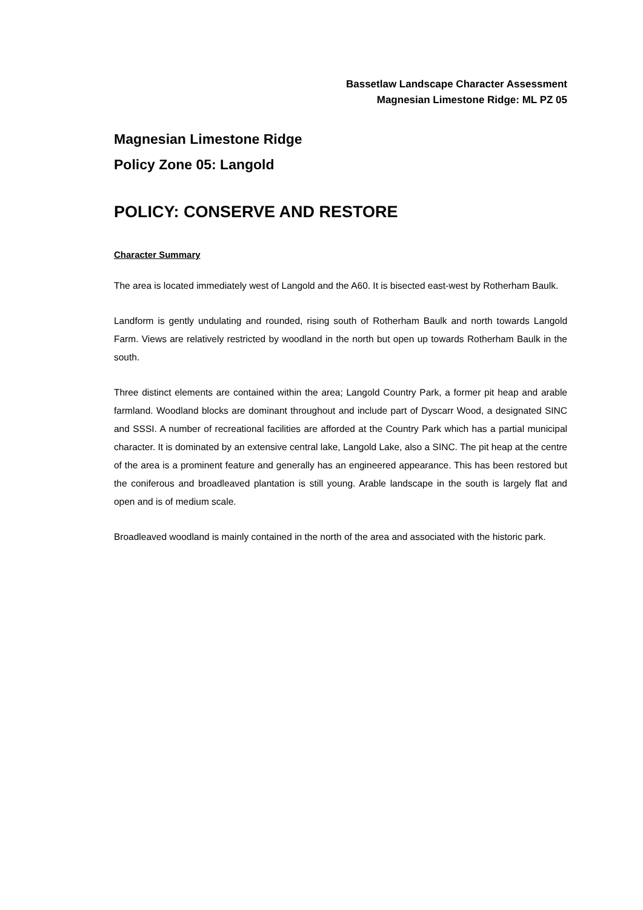Bassetlaw Landscape Character Assessment
Magnesian Limestone Ridge: ML PZ 05
Magnesian Limestone Ridge
Policy Zone 05: Langold
POLICY: CONSERVE AND RESTORE
Character Summary
The area is located immediately west of Langold and the A60. It is bisected east-west by Rotherham Baulk.
Landform is gently undulating and rounded, rising south of Rotherham Baulk and north towards Langold Farm. Views are relatively restricted by woodland in the north but open up towards Rotherham Baulk in the south.
Three distinct elements are contained within the area; Langold Country Park, a former pit heap and arable farmland. Woodland blocks are dominant throughout and include part of Dyscarr Wood, a designated SINC and SSSI. A number of recreational facilities are afforded at the Country Park which has a partial municipal character. It is dominated by an extensive central lake, Langold Lake, also a SINC. The pit heap at the centre of the area is a prominent feature and generally has an engineered appearance. This has been restored but the coniferous and broadleaved plantation is still young. Arable landscape in the south is largely flat and open and is of medium scale.
Broadleaved woodland is mainly contained in the north of the area and associated with the historic park.